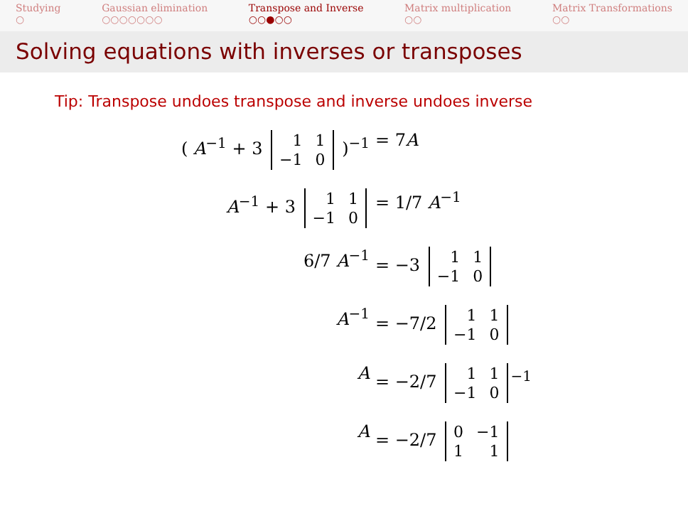Studying
○
Gaussian elimination
○○○○○○○
Transpose and Inverse
○○●○○
Matrix multiplication
○○
Matrix Transformations
○○
Solving equations with inverses or transposes
Tip: Transpose undoes transpose and inverse undoes inverse
( A<sup>−1</sup> + 3
| 1 | 1 |
| −1 | 0 |
)<sup>−1</sup>
= 7A
A<sup>−1</sup> + 3
| 1 | 1 |
| −1 | 0 |
= 1/7 A<sup>−1</sup>
6/7 A<sup>−1</sup>
= −3
| 1 | 1 |
| −1 | 0 |
A<sup>−1</sup>
= −7/2
| 1 | 1 |
| −1 | 0 |
A
= −2/7
| 1 | 1 |
| −1 | 0 |
<sup>−1</sup>
A
= −2/7
| 0 | −1 |
| 1 | 1 |